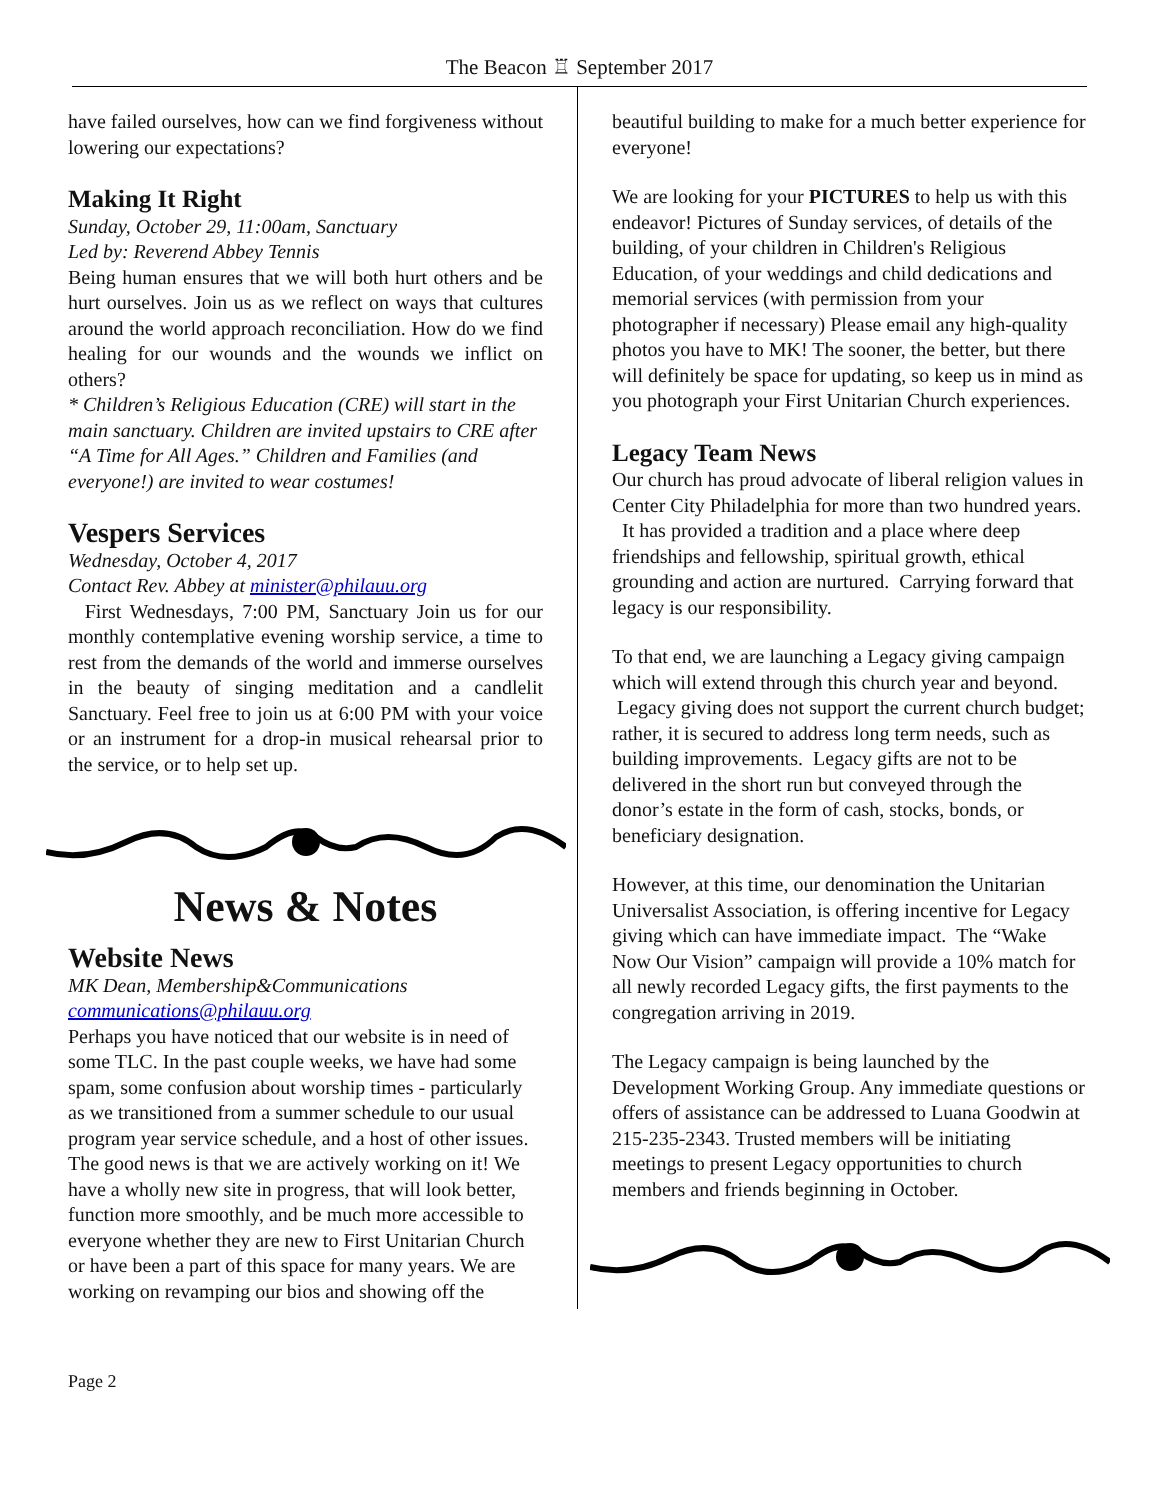The Beacon ♖ September 2017
have failed ourselves, how can we find forgiveness without lowering our expectations?
Making It Right
Sunday, October 29, 11:00am, Sanctuary
Led by: Reverend Abbey Tennis
Being human ensures that we will both hurt others and be hurt ourselves. Join us as we reflect on ways that cultures around the world approach reconciliation. How do we find healing for our wounds and the wounds we inflict on others?
* Children’s Religious Education (CRE) will start in the main sanctuary. Children are invited upstairs to CRE after “A Time for All Ages.” Children and Families (and everyone!) are invited to wear costumes!
Vespers Services
Wednesday, October 4, 2017
Contact Rev. Abbey at minister@philauu.org
First Wednesdays, 7:00 PM, Sanctuary Join us for our monthly contemplative evening worship service, a time to rest from the demands of the world and immerse ourselves in the beauty of singing meditation and a candlelit Sanctuary. Feel free to join us at 6:00 PM with your voice or an instrument for a drop-in musical rehearsal prior to the service, or to help set up.
News & Notes
Website News
MK Dean, Membership&Communications
communications@philauu.org
Perhaps you have noticed that our website is in need of some TLC. In the past couple weeks, we have had some spam, some confusion about worship times - particularly as we transitioned from a summer schedule to our usual program year service schedule, and a host of other issues. The good news is that we are actively working on it! We have a wholly new site in progress, that will look better, function more smoothly, and be much more accessible to everyone whether they are new to First Unitarian Church or have been a part of this space for many years. We are working on revamping our bios and showing off the
beautiful building to make for a much better experience for everyone!
We are looking for your PICTURES to help us with this endeavor! Pictures of Sunday services, of details of the building, of your children in Children's Religious Education, of your weddings and child dedications and memorial services (with permission from your photographer if necessary) Please email any high-quality photos you have to MK! The sooner, the better, but there will definitely be space for updating, so keep us in mind as you photograph your First Unitarian Church experiences.
Legacy Team News
Our church has proud advocate of liberal religion values in Center City Philadelphia for more than two hundred years. It has provided a tradition and a place where deep friendships and fellowship, spiritual growth, ethical grounding and action are nurtured. Carrying forward that legacy is our responsibility.
To that end, we are launching a Legacy giving campaign which will extend through this church year and beyond. Legacy giving does not support the current church budget; rather, it is secured to address long term needs, such as building improvements. Legacy gifts are not to be delivered in the short run but conveyed through the donor’s estate in the form of cash, stocks, bonds, or beneficiary designation.
However, at this time, our denomination the Unitarian Universalist Association, is offering incentive for Legacy giving which can have immediate impact. The “Wake Now Our Vision” campaign will provide a 10% match for all newly recorded Legacy gifts, the first payments to the congregation arriving in 2019.
The Legacy campaign is being launched by the Development Working Group. Any immediate questions or offers of assistance can be addressed to Luana Goodwin at 215-235-2343. Trusted members will be initiating meetings to present Legacy opportunities to church members and friends beginning in October.
Page 2